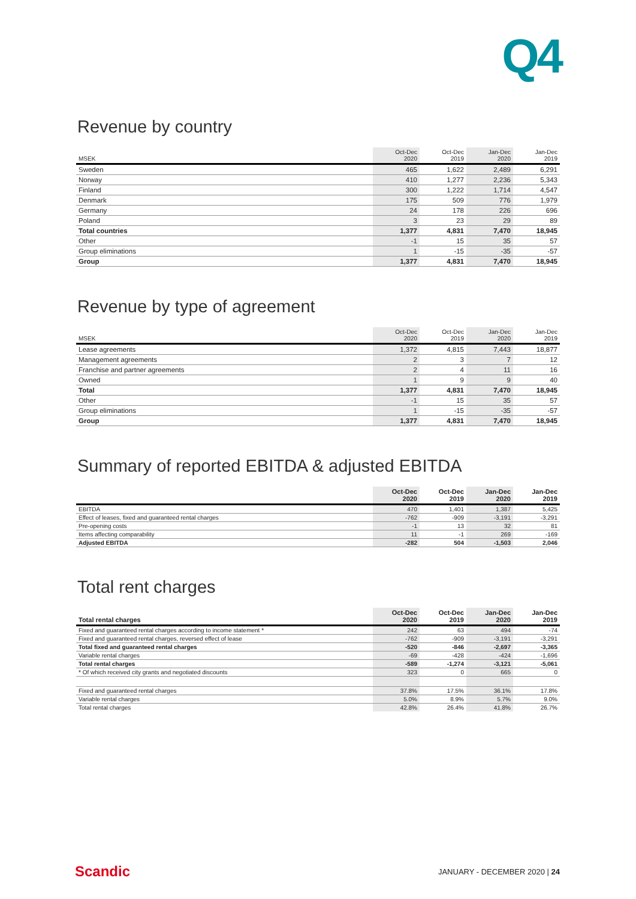Q4
Revenue by country
| MSEK | Oct-Dec 2020 | Oct-Dec 2019 | Jan-Dec 2020 | Jan-Dec 2019 |
| --- | --- | --- | --- | --- |
| Sweden | 465 | 1,622 | 2,489 | 6,291 |
| Norway | 410 | 1,277 | 2,236 | 5,343 |
| Finland | 300 | 1,222 | 1,714 | 4,547 |
| Denmark | 175 | 509 | 776 | 1,979 |
| Germany | 24 | 178 | 226 | 696 |
| Poland | 3 | 23 | 29 | 89 |
| Total countries | 1,377 | 4,831 | 7,470 | 18,945 |
| Other | -1 | 15 | 35 | 57 |
| Group eliminations | 1 | -15 | -35 | -57 |
| Group | 1,377 | 4,831 | 7,470 | 18,945 |
Revenue by type of agreement
| MSEK | Oct-Dec 2020 | Oct-Dec 2019 | Jan-Dec 2020 | Jan-Dec 2019 |
| --- | --- | --- | --- | --- |
| Lease agreements | 1,372 | 4,815 | 7,443 | 18,877 |
| Management agreements | 2 | 3 | 7 | 12 |
| Franchise and partner agreements | 2 | 4 | 11 | 16 |
| Owned | 1 | 9 | 9 | 40 |
| Total | 1,377 | 4,831 | 7,470 | 18,945 |
| Other | -1 | 15 | 35 | 57 |
| Group eliminations | 1 | -15 | -35 | -57 |
| Group | 1,377 | 4,831 | 7,470 | 18,945 |
Summary of reported EBITDA & adjusted EBITDA
| | Oct-Dec 2020 | Oct-Dec 2019 | Jan-Dec 2020 | Jan-Dec 2019 |
| --- | --- | --- | --- | --- |
| EBITDA | 470 | 1,401 | 1,387 | 5,425 |
| Effect of leases, fixed and guaranteed rental charges | -762 | -909 | -3,191 | -3,291 |
| Pre-opening costs | -1 | 13 | 32 | 81 |
| Items affecting comparability | 11 | -1 | 269 | -169 |
| Adjusted EBITDA | -282 | 504 | -1,503 | 2,046 |
Total rent charges
| Total rental charges | Oct-Dec 2020 | Oct-Dec 2019 | Jan-Dec 2020 | Jan-Dec 2019 |
| --- | --- | --- | --- | --- |
| Fixed and guaranteed rental charges according to income statement * | 242 | 63 | 494 | -74 |
| Fixed and guaranteed rental charges, reversed effect of lease | -762 | -909 | -3,191 | -3,291 |
| Total fixed and guaranteed rental charges | -520 | -846 | -2,697 | -3,365 |
| Variable rental charges | -69 | -428 | -424 | -1,696 |
| Total rental charges | -589 | -1,274 | -3,121 | -5,061 |
| * Of which received city grants and negotiated discounts | 323 | 0 | 665 | 0 |
| Fixed and guaranteed rental charges | 37.8% | 17.5% | 36.1% | 17.8% |
| Variable rental charges | 5.0% | 8.9% | 5.7% | 9.0% |
| Total rental charges | 42.8% | 26.4% | 41.8% | 26.7% |
Scandic JANUARY - DECEMBER 2020 | 24